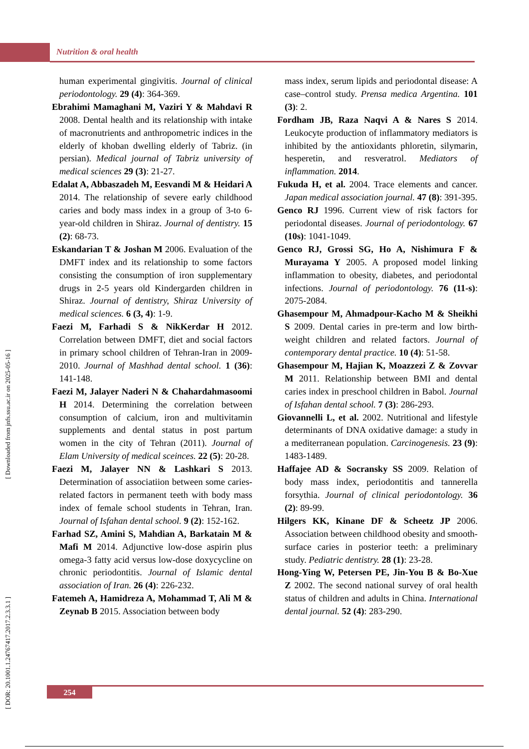Nutrition & oral health
[ DOR: 20.1001.1.24767417.2017.2.3.3.1 ] [ Downloaded from jnfs.ssu.ac.ir on 2025-05-16 ]
human experimental gingivitis. Journal of clinical periodontology. 29 (4): 364-369.
Ebrahimi Mamaghani M, Vaziri Y & Mahdavi R 2008. Dental health and its relationship with intake of macronutrients and anthropometric indices in the elderly of khoban dwelling elderly of Tabriz. (in persian). Medical journal of Tabriz university of medical sciences 29 (3): 21-27.
Edalat A, Abbaszadeh M, Eesvandi M & Heidari A 2014. The relationship of severe early childhood caries and body mass index in a group of 3-to 6-year-old children in Shiraz. Journal of dentistry. 15 (2): 68-73.
Eskandarian T & Joshan M 2006. Evaluation of the DMFT index and its relationship to some factors consisting the consumption of iron supplementary drugs in 2-5 years old Kindergarden children in Shiraz. Journal of dentistry, Shiraz University of medical sciences. 6 (3, 4): 1-9.
Faezi M, Farhadi S & NikKerdar H 2012. Correlation between DMFT, diet and social factors in primary school children of Tehran-Iran in 2009-2010. Journal of Mashhad dental school. 1 (36): 141-148.
Faezi M, Jalayer Naderi N & Chahardahmasoomi H 2014. Determining the correlation between consumption of calcium, iron and multivitamin supplements and dental status in post partum women in the city of Tehran (2011). Journal of Elam University of medical sceinces. 22 (5): 20-28.
Faezi M, Jalayer NN & Lashkari S 2013. Determination of associatiion between some caries-related factors in permanent teeth with body mass index of female school students in Tehran, Iran. Journal of Isfahan dental school. 9 (2): 152-162.
Farhad SZ, Amini S, Mahdian A, Barkatain M & Mafi M 2014. Adjunctive low-dose aspirin plus omega-3 fatty acid versus low-dose doxycycline on chronic periodontitis. Journal of Islamic dental association of Iran. 26 (4): 226-232.
Fatemeh A, Hamidreza A, Mohammad T, Ali M & Zeynab B 2015. Association between body
mass index, serum lipids and periodontal disease: A case–control study. Prensa medica Argentina. 101 (3): 2.
Fordham JB, Raza Naqvi A & Nares S 2014. Leukocyte production of inflammatory mediators is inhibited by the antioxidants phloretin, silymarin, hesperetin, and resveratrol. Mediators of inflammation. 2014.
Fukuda H, et al. 2004. Trace elements and cancer. Japan medical association journal. 47 (8): 391-395.
Genco RJ 1996. Current view of risk factors for periodontal diseases. Journal of periodontology. 67 (10s): 1041-1049.
Genco RJ, Grossi SG, Ho A, Nishimura F & Murayama Y 2005. A proposed model linking inflammation to obesity, diabetes, and periodontal infections. Journal of periodontology. 76 (11-s): 2075-2084.
Ghasempour M, Ahmadpour-Kacho M & Sheikhi S 2009. Dental caries in pre-term and low birth-weight children and related factors. Journal of contemporary dental practice. 10 (4): 51-58.
Ghasempour M, Hajian K, Moazzezi Z & Zovvar M 2011. Relationship between BMI and dental caries index in preschool children in Babol. Journal of Isfahan dental school. 7 (3): 286-293.
Giovannelli L, et al. 2002. Nutritional and lifestyle determinants of DNA oxidative damage: a study in a mediterranean population. Carcinogenesis. 23 (9): 1483-1489.
Haffajee AD & Socransky SS 2009. Relation of body mass index, periodontitis and tannerella forsythia. Journal of clinical periodontology. 36 (2): 89-99.
Hilgers KK, Kinane DF & Scheetz JP 2006. Association between childhood obesity and smooth-surface caries in posterior teeth: a preliminary study. Pediatric dentistry. 28 (1): 23-28.
Hong-Ying W, Petersen PE, Jin-You B & Bo-Xue Z 2002. The second national survey of oral health status of children and adults in China. International dental journal. 52 (4): 283-290.
254